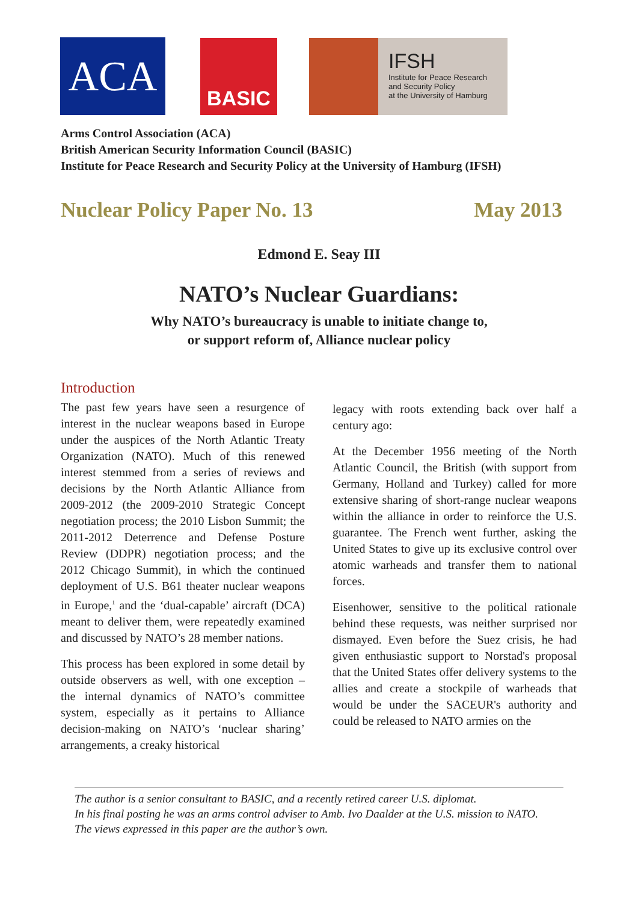ACA BASIC
IFSH
Institute for Peace Research
and Security Policy
at the University of Hamburg
Arms Control Association (ACA)
British American Security Information Council (BASIC)
Institute for Peace Research and Security Policy at the University of Hamburg (IFSH)
Nuclear Policy Paper No. 13 May 2013
Edmond E. Seay III
NATO’s Nuclear Guardians:
Why NATO’s bureaucracy is unable to initiate change to,
or support reform of, Alliance nuclear policy
Introduction
The past few years have seen a resurgence of interest in the nuclear weapons based in Europe under the auspices of the North Atlantic Treaty Organization (NATO). Much of this renewed interest stemmed from a series of reviews and decisions by the North Atlantic Alliance from 2009-2012 (the 2009-2010 Strategic Concept negotiation process; the 2010 Lisbon Summit; the 2011-2012 Deterrence and Defense Posture Review (DDPR) negotiation process; and the 2012 Chicago Summit), in which the continued deployment of U.S. B61 theater nuclear weapons in Europe,<sup>1</sup> and the ‘dual-capable’ aircraft (DCA) meant to deliver them, were repeatedly examined and discussed by NATO’s 28 member nations.
This process has been explored in some detail by outside observers as well, with one exception – the internal dynamics of NATO’s committee system, especially as it pertains to Alliance decision-making on NATO’s ‘nuclear sharing’ arrangements, a creaky historical
legacy with roots extending back over half a century ago:
At the December 1956 meeting of the North Atlantic Council, the British (with support from Germany, Holland and Turkey) called for more extensive sharing of short-range nuclear weapons within the alliance in order to reinforce the U.S. guarantee. The French went further, asking the United States to give up its exclusive control over atomic warheads and transfer them to national forces.
Eisenhower, sensitive to the political rationale behind these requests, was neither surprised nor dismayed. Even before the Suez crisis, he had given enthusiastic support to Norstad's proposal that the United States offer delivery systems to the allies and create a stockpile of warheads that would be under the SACEUR's authority and could be released to NATO armies on the
The author is a senior consultant to BASIC, and a recently retired career U.S. diplomat.
In his final posting he was an arms control adviser to Amb. Ivo Daalder at the U.S. mission to NATO.
The views expressed in this paper are the author’s own.